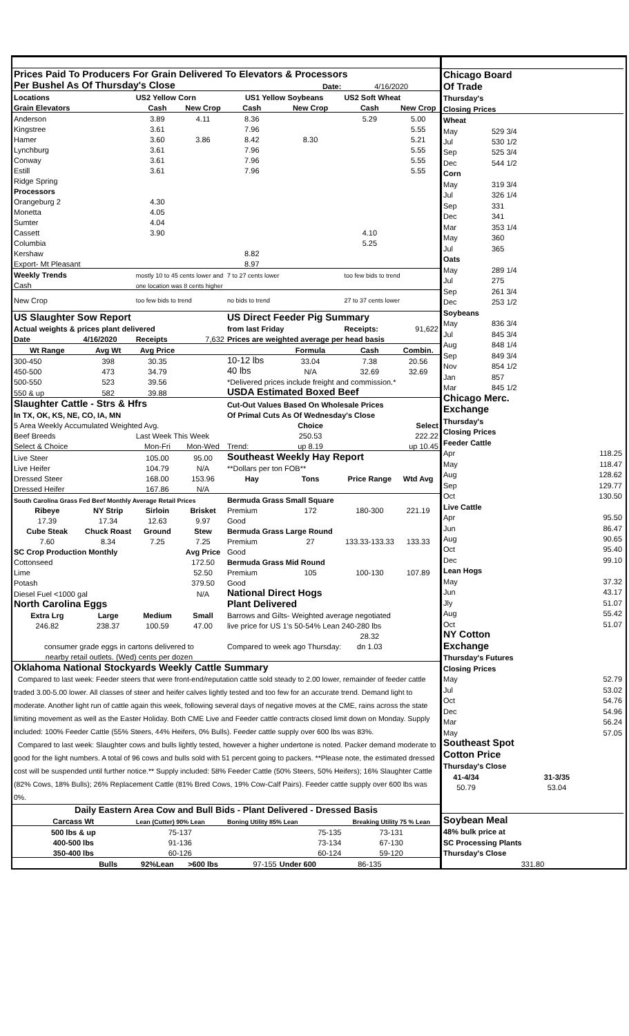| Prices Paid To Producers For Grain Delivered To Elevators & Processors | | | | | | | |
| Per Bushel As Of Thursday's Close | | | | | Date: | 4/16/2020 | |
| Locations | | US2 Yellow Corn | | US1 Yellow Soybeans | | US2 Soft Wheat | |
| Grain Elevators | | Cash | New Crop | Cash | New Crop | Cash | New Crop |
| Anderson | | 3.89 | 4.11 | 8.36 | | 5.29 | 5.00 |
| Kingstree | | 3.61 | | 7.96 | | | 5.55 |
| Hamer | | 3.60 | 3.86 | 8.42 | 8.30 | | 5.21 |
| Lynchburg | | 3.61 | | 7.96 | | | 5.55 |
| Conway | | 3.61 | | 7.96 | | | 5.55 |
| Estill | | 3.61 | | 7.96 | | | 5.55 |
| Ridge Spring | | | | | | | |
| Processors | | | | | | | |
| Orangeburg 2 | | 4.30 | | | | | |
| Monetta | | 4.05 | | | | | |
| Sumter | | 4.04 | | | | | |
| Cassett | | 3.90 | | | | 4.10 | |
| Columbia | | | | | | 5.25 | |
| Kershaw | | | | 8.82 | | | |
| Export- Mt Pleasant | | | | 8.97 | | | |
| Weekly Trends | | mostly 10 to 45 cents lower and | | 7 to 27 cents lower | | too few bids to trend | |
| Cash | | one location was 8 cents higher | | | | | |
| New Crop | | too few bids to trend | | no bids to trend | | 27 to 37 cents lower | |
| US Slaughter Sow Report | | | | US Direct Feeder Pig Summary | | | |
| Actual weights & prices plant delivered | | | | from last Friday | | Receipts: | 91,622 |
| Date | 4/16/2020 | Receipts | 7,632 | Prices are weighted average per head basis | | | |
| Wt Range | Avg Wt | Avg Price | | | Formula | Cash | Combin. |
| 300-450 | 398 | 30.35 | | 10-12 lbs | 33.04 | 7.38 | 20.56 |
| 450-500 | 473 | 34.79 | | 40 lbs | N/A | 32.69 | 32.69 |
| 500-550 | 523 | 39.56 | | *Delivered prices include freight and commission.* | | | |
| 550 & up | 582 | 39.88 | | USDA Estimated Boxed Beef | | | |
| Slaughter Cattle - Strs & Hfrs | | | | Cut-Out Values Based On Wholesale Prices | | | |
| In TX, OK, KS, NE, CO, IA, MN | | | | Of Primal Cuts As Of Wednesday's Close | | | |
| 5 Area Weekly Accumulated Weighted Avg. | | | | | Choice | | Select |
| Beef Breeds | | Last Week This Week | | | 250.53 | | 222.22 |
| Select & Choice | | Mon-Fri | Mon-Wed | Trend: | up 8.19 | | up 10.45 |
| Live Steer | | 105.00 | 95.00 | Southeast Weekly Hay Report | | | |
| Live Heifer | | 104.79 | N/A | **Dollars per ton FOB** | | | |
| Dressed Steer | | 168.00 | 153.96 | Hay | Tons | Price Range | Wtd Avg |
| Dressed Heifer | | 167.86 | N/A | | | | |
| South Carolina Grass Fed Beef Monthly Average Retail Prices | | | | Bermuda Grass Small Square | | | |
| Ribeye | NY Strip | Sirloin | Brisket | Premium | 172 | 180-300 | 221.19 |
| 17.39 | 17.34 | 12.63 | 9.97 | Good | | | |
| Cube Steak | Chuck Roast | Ground | Stew | Bermuda Grass Large Round | | | |
| 7.60 | 8.34 | 7.25 | 7.25 | Premium | 27 | 133.33-133.33 | 133.33 |
| SC Crop Production Monthly | | | Avg Price | Good | | | |
| Cottonseed | | | 172.50 | Bermuda Grass Mid Round | | | |
| Lime | | | 52.50 | Premium | 105 | 100-130 | 107.89 |
| Potash | | | 379.50 | Good | | | |
| Diesel Fuel <1000 gal | | | N/A | National Direct Hogs | | | |
| North Carolina Eggs | | | | Plant Delivered | | | |
| Extra Lrg | Large | Medium | Small | Barrows and Gilts- Weighted average negotiated | | | |
| 246.82 | 238.37 | 100.59 | 47.00 | live price for US 1's 50-54% Lean 240-280 lbs | | | |
| | | | | | | 28.32 | |
| consumer grade eggs in cartons delivered to | | | | Compared to week ago Thursday: | | dn 1.03 | |
| nearby retail outlets. (Wed) cents per dozen | | | | | | | |
| Oklahoma National Stockyards Weekly Cattle Summary | | | | | | | |
| Compared to last week: Feeder steers that were front-end/reputation cattle sold steady to 2.00 lower, remainder of feeder cattle traded 3.00-5.00 lower. All classes of steer and heifer calves lightly tested and too few for an accurate trend. Demand light to moderate. Another light run of cattle again this week, following several days of negative moves at the CME, rains across the state limiting movement as well as the Easter Holiday. Both CME Live and Feeder cattle contracts closed limit down on Monday. Supply included: 100% Feeder Cattle (55% Steers, 44% Heifers, 0% Bulls). Feeder cattle supply over 600 lbs was 83%. Compared to last week: Slaughter cows and bulls lightly tested, however a higher undertone is noted. Packer demand moderate to good for the light numbers. A total of 96 cows and bulls sold with 51 percent going to packers. **Please note, the estimated dressed cost will be suspended until further notice.** Supply included: 58% Feeder Cattle (50% Steers, 50% Heifers); 16% Slaughter Cattle (82% Cows, 18% Bulls); 26% Replacement Cattle (81% Bred Cows, 19% Cow-Calf Pairs). Feeder cattle supply over 600 lbs was 0%. | | | | | | | |
| Daily Eastern Area Cow and Bull Bids - Plant Delivered - Dressed Basis | | | | | | | |
| Carcass Wt | | Lean (Cutter) 90% Lean | | Boning Utility 85% Lean | | Breaking Utility 75 % Lean | |
| 500 lbs & up | | 75-137 | | 75-135 | | 73-131 | |
| 400-500 lbs | | 91-136 | | 73-134 | | 67-130 | |
| 350-400 lbs | | 60-126 | | 60-124 | | 59-120 | |
| | Bulls | 92%Lean | >600 lbs | 97-155 | Under 600 | 86-135 | |
| Chicago Board | |
| Of Trade | |
| Thursday's | |
| Closing Prices | |
| Wheat | |
| May | 529 3/4 |
| Jul | 530 1/2 |
| Sep | 525 3/4 |
| Dec | 544 1/2 |
| Corn | |
| May | 319 3/4 |
| Jul | 326 1/4 |
| Sep | 331 |
| Dec | 341 |
| Mar | 353 1/4 |
| May | 360 |
| Jul | 365 |
| Oats | |
| May | 289 1/4 |
| Jul | 275 |
| Sep | 261 3/4 |
| Dec | 253 1/2 |
| Soybeans | |
| May | 836 3/4 |
| Jul | 845 3/4 |
| Aug | 848 1/4 |
| Sep | 849 3/4 |
| Nov | 854 1/2 |
| Jan | 857 |
| Mar | 845 1/2 |
| Chicago Merc. | |
| Exchange | |
| Thursday's | |
| Closing Prices | |
| Feeder Cattle | |
| Apr | 118.25 |
| May | 118.47 |
| Aug | 128.62 |
| Sep | 129.77 |
| Oct | 130.50 |
| Live Cattle | |
| Apr | 95.50 |
| Jun | 86.47 |
| Aug | 90.65 |
| Oct | 95.40 |
| Dec | 99.10 |
| Lean Hogs | |
| May | 37.32 |
| Jun | 43.17 |
| Jly | 51.07 |
| Aug | 55.42 |
| Oct | 51.07 |
| NY Cotton | |
| Exchange | |
| Thursday's Futures | |
| Closing Prices | |
| May | 52.79 |
| Jul | 53.02 |
| Oct | 54.76 |
| Dec | 54.96 |
| Mar | 56.24 |
| May | 57.05 |
| Southeast Spot | |
| Cotton Price | |
| Thursday's Close | |
| 41-4/34 | 31-3/35 |
| 50.79 | 53.04 |
| Soybean Meal | |
| 48% bulk price at | |
| SC Processing Plants | |
| Thursday's Close | |
| 331.80 | |